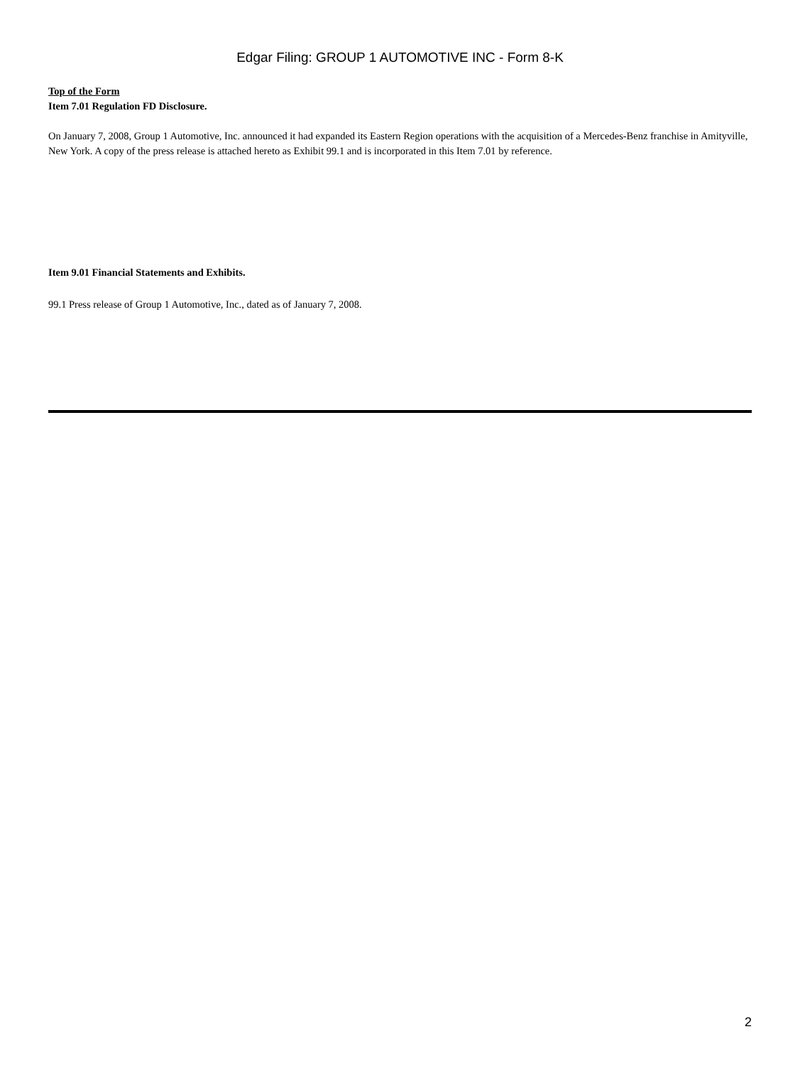Edgar Filing: GROUP 1 AUTOMOTIVE INC - Form 8-K
Top of the Form
Item 7.01 Regulation FD Disclosure.
On January 7, 2008, Group 1 Automotive, Inc. announced it had expanded its Eastern Region operations with the acquisition of a Mercedes-Benz franchise in Amityville, New York. A copy of the press release is attached hereto as Exhibit 99.1 and is incorporated in this Item 7.01 by reference.
Item 9.01 Financial Statements and Exhibits.
99.1 Press release of Group 1 Automotive, Inc., dated as of January 7, 2008.
2